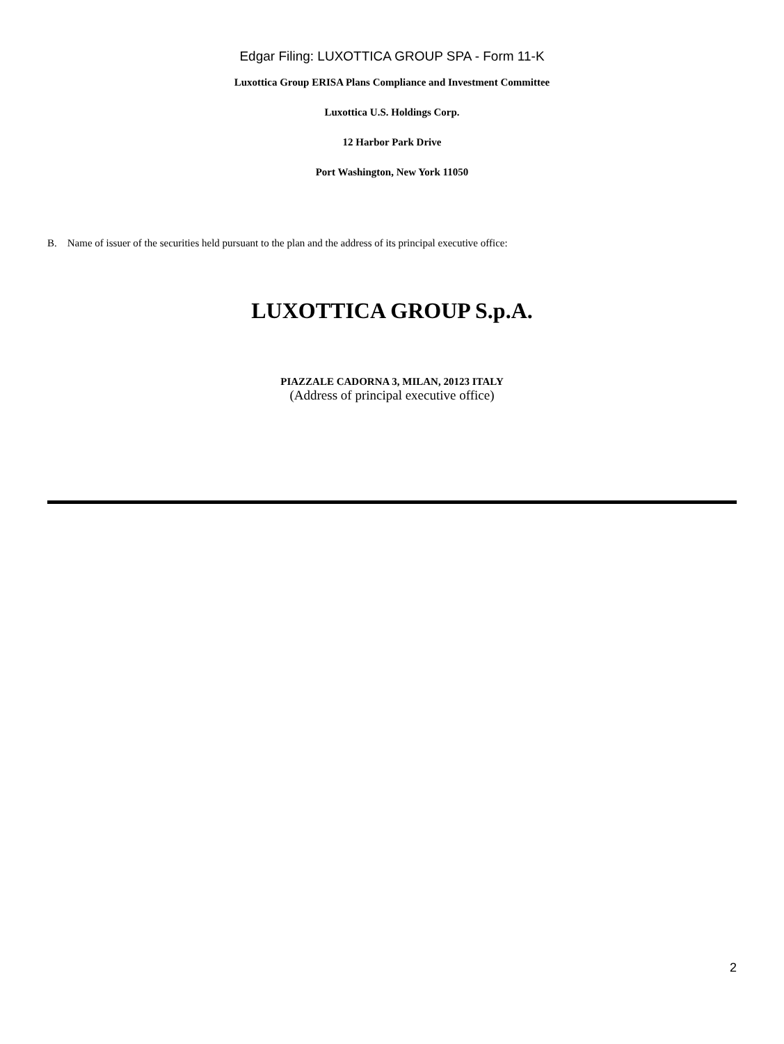Edgar Filing: LUXOTTICA GROUP SPA - Form 11-K
Luxottica Group ERISA Plans Compliance and Investment Committee
Luxottica U.S. Holdings Corp.
12 Harbor Park Drive
Port Washington, New York 11050
B. Name of issuer of the securities held pursuant to the plan and the address of its principal executive office:
LUXOTTICA GROUP S.p.A.
PIAZZALE CADORNA 3, MILAN, 20123 ITALY
(Address of principal executive office)
2